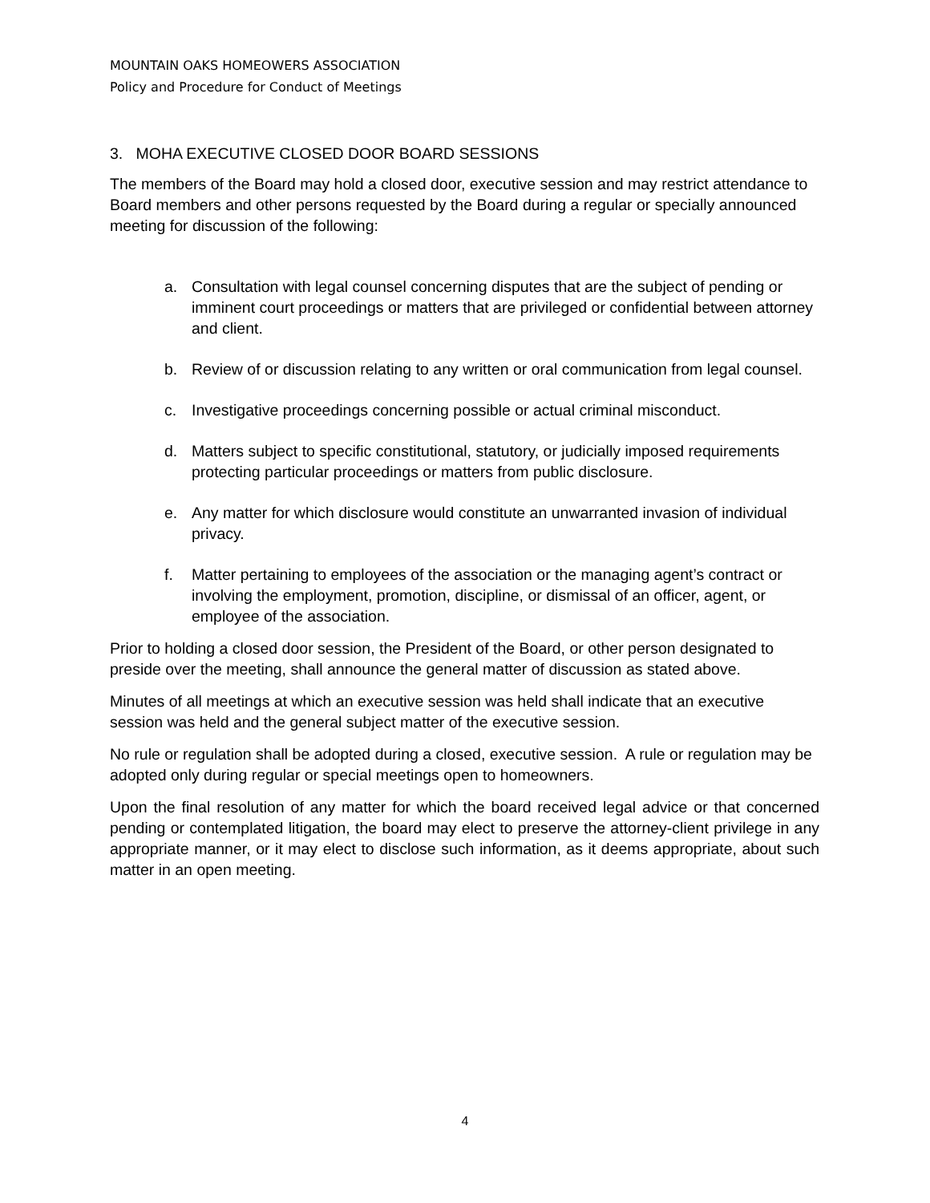MOUNTAIN OAKS HOMEOWERS ASSOCIATION
Policy and Procedure for Conduct of Meetings
3. MOHA EXECUTIVE CLOSED DOOR BOARD SESSIONS
The members of the Board may hold a closed door, executive session and may restrict attendance to Board members and other persons requested by the Board during a regular or specially announced meeting for discussion of the following:
a. Consultation with legal counsel concerning disputes that are the subject of pending or imminent court proceedings or matters that are privileged or confidential between attorney and client.
b. Review of or discussion relating to any written or oral communication from legal counsel.
c. Investigative proceedings concerning possible or actual criminal misconduct.
d. Matters subject to specific constitutional, statutory, or judicially imposed requirements protecting particular proceedings or matters from public disclosure.
e. Any matter for which disclosure would constitute an unwarranted invasion of individual privacy.
f. Matter pertaining to employees of the association or the managing agent’s contract or involving the employment, promotion, discipline, or dismissal of an officer, agent, or employee of the association.
Prior to holding a closed door session, the President of the Board, or other person designated to preside over the meeting, shall announce the general matter of discussion as stated above.
Minutes of all meetings at which an executive session was held shall indicate that an executive session was held and the general subject matter of the executive session.
No rule or regulation shall be adopted during a closed, executive session. A rule or regulation may be adopted only during regular or special meetings open to homeowners.
Upon the final resolution of any matter for which the board received legal advice or that concerned pending or contemplated litigation, the board may elect to preserve the attorney-client privilege in any appropriate manner, or it may elect to disclose such information, as it deems appropriate, about such matter in an open meeting.
4